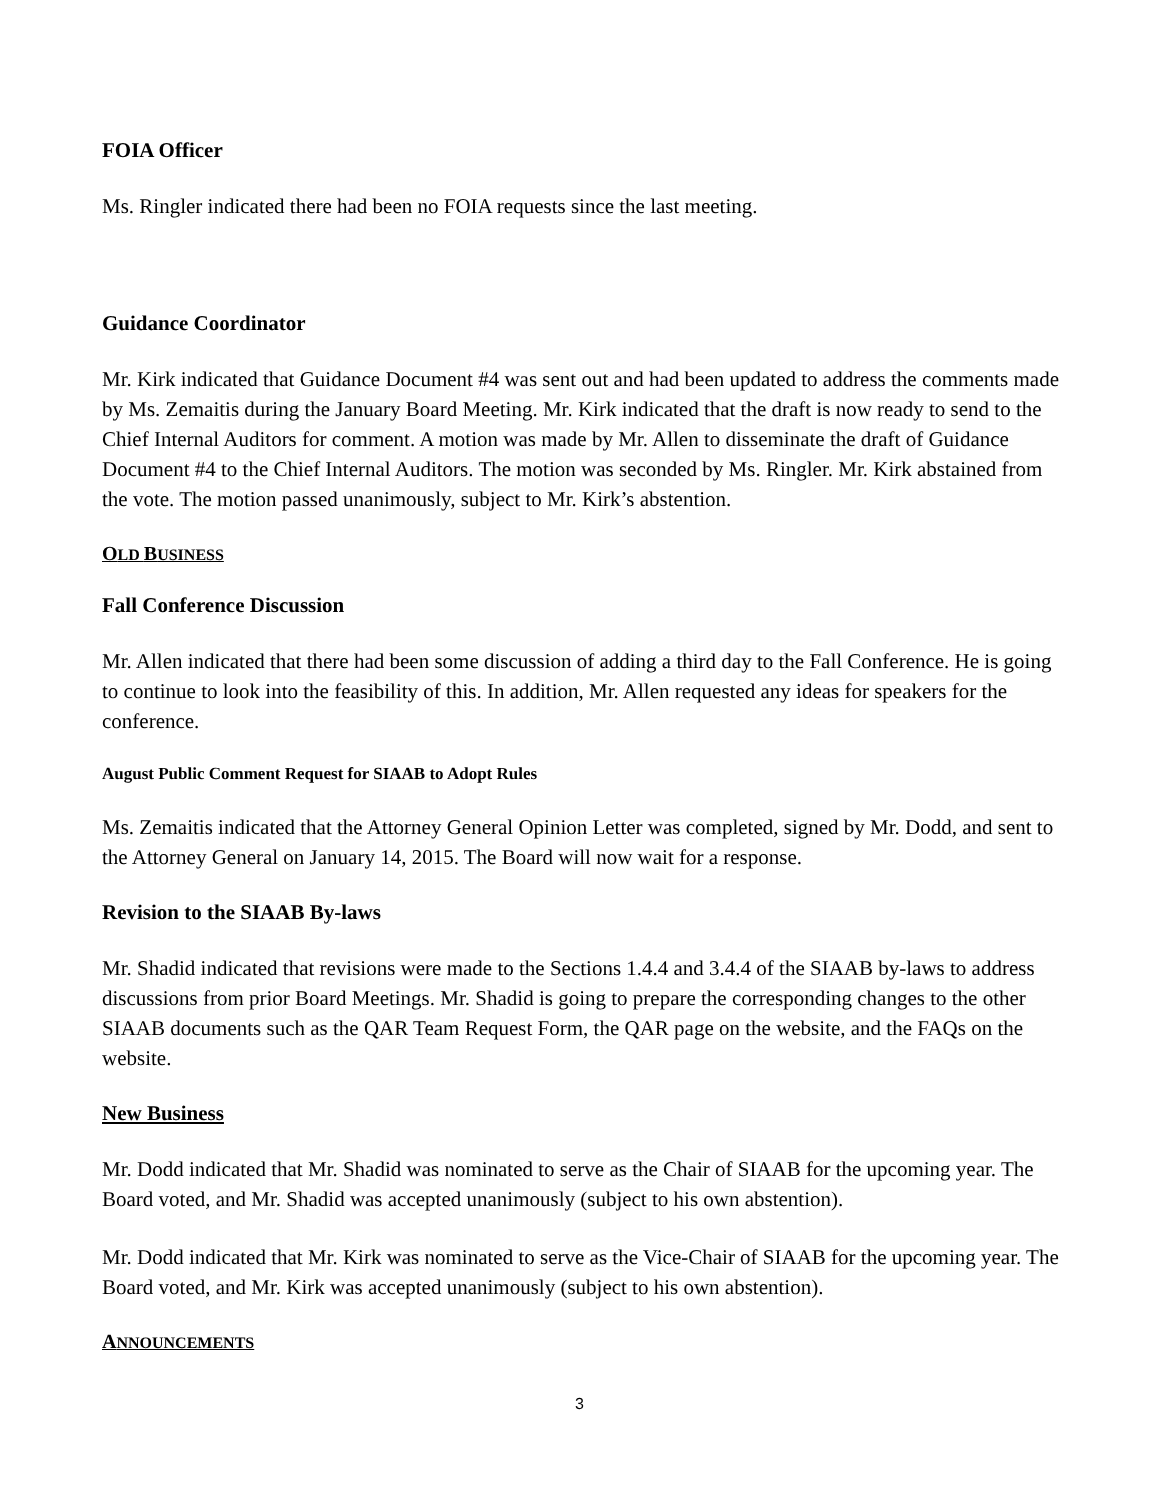FOIA Officer
Ms. Ringler indicated there had been no FOIA requests since the last meeting.
Guidance Coordinator
Mr. Kirk indicated that Guidance Document #4 was sent out and had been updated to address the comments made by Ms. Zemaitis during the January Board Meeting. Mr. Kirk indicated that the draft is now ready to send to the Chief Internal Auditors for comment. A motion was made by Mr. Allen to disseminate the draft of Guidance Document #4 to the Chief Internal Auditors. The motion was seconded by Ms. Ringler. Mr. Kirk abstained from the vote. The motion passed unanimously, subject to Mr. Kirk’s abstention.
OLD BUSINESS
Fall Conference Discussion
Mr. Allen indicated that there had been some discussion of adding a third day to the Fall Conference. He is going to continue to look into the feasibility of this. In addition, Mr. Allen requested any ideas for speakers for the conference.
August Public Comment Request for SIAAB to Adopt Rules
Ms. Zemaitis indicated that the Attorney General Opinion Letter was completed, signed by Mr. Dodd, and sent to the Attorney General on January 14, 2015. The Board will now wait for a response.
Revision to the SIAAB By-laws
Mr. Shadid indicated that revisions were made to the Sections 1.4.4 and 3.4.4 of the SIAAB by-laws to address discussions from prior Board Meetings. Mr. Shadid is going to prepare the corresponding changes to the other SIAAB documents such as the QAR Team Request Form, the QAR page on the website, and the FAQs on the website.
New Business
Mr. Dodd indicated that Mr. Shadid was nominated to serve as the Chair of SIAAB for the upcoming year. The Board voted, and Mr. Shadid was accepted unanimously (subject to his own abstention).
Mr. Dodd indicated that Mr. Kirk was nominated to serve as the Vice-Chair of SIAAB for the upcoming year. The Board voted, and Mr. Kirk was accepted unanimously (subject to his own abstention).
ANNOUNCEMENTS
3